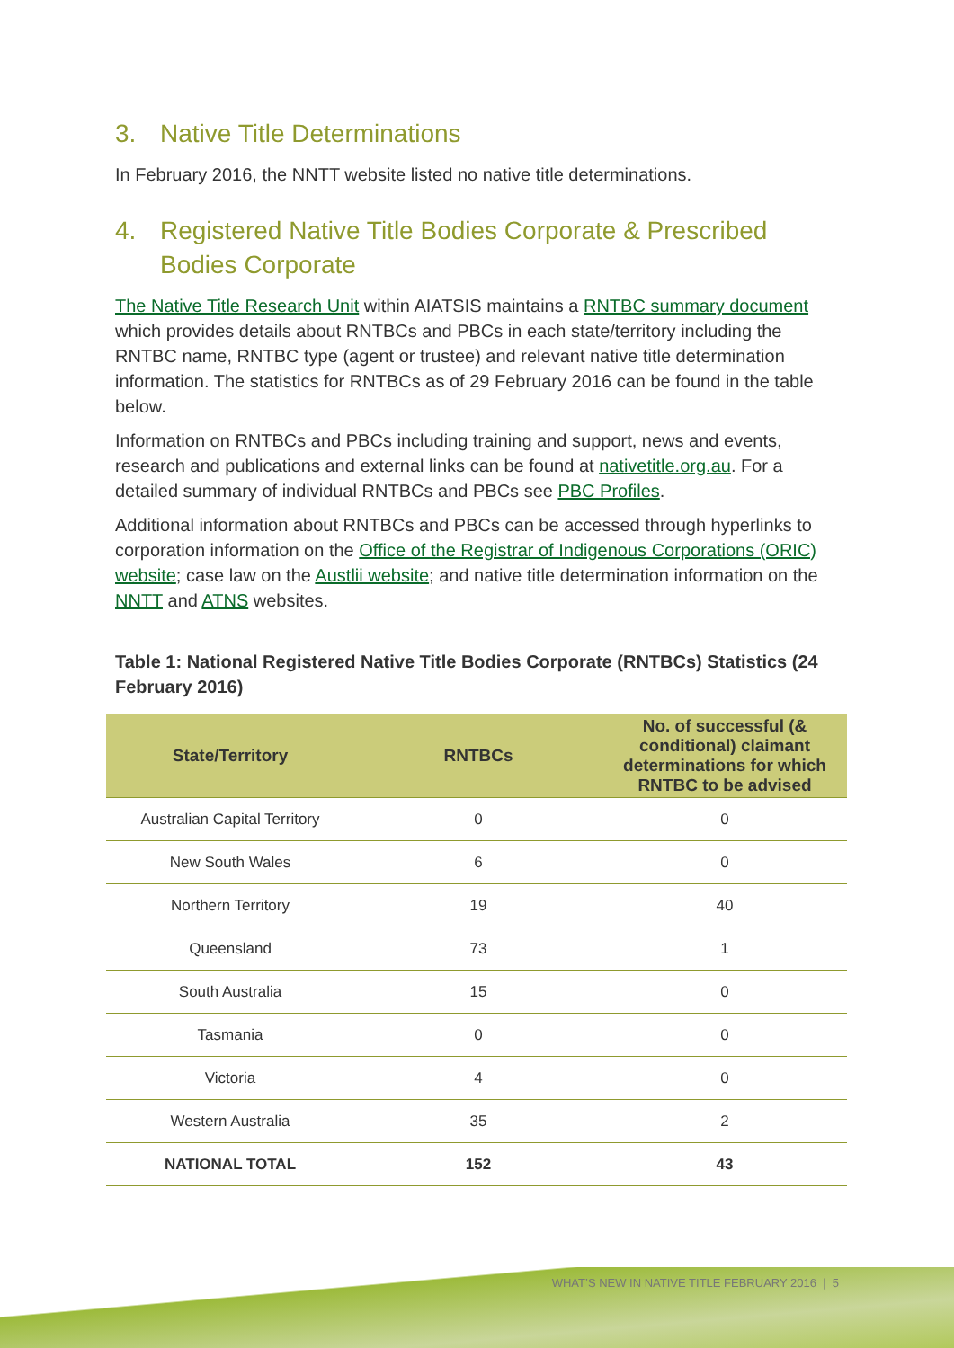3. Native Title Determinations
In February 2016, the NNTT website listed no native title determinations.
4. Registered Native Title Bodies Corporate & Prescribed Bodies Corporate
The Native Title Research Unit within AIATSIS maintains a RNTBC summary document which provides details about RNTBCs and PBCs in each state/territory including the RNTBC name, RNTBC type (agent or trustee) and relevant native title determination information. The statistics for RNTBCs as of 29 February 2016 can be found in the table below.
Information on RNTBCs and PBCs including training and support, news and events, research and publications and external links can be found at nativetitle.org.au. For a detailed summary of individual RNTBCs and PBCs see PBC Profiles.
Additional information about RNTBCs and PBCs can be accessed through hyperlinks to corporation information on the Office of the Registrar of Indigenous Corporations (ORIC) website; case law on the Austlii website; and native title determination information on the NNTT and ATNS websites.
Table 1: National Registered Native Title Bodies Corporate (RNTBCs) Statistics (24 February 2016)
| State/Territory | RNTBCs | No. of successful (& conditional) claimant determinations for which RNTBC to be advised |
| --- | --- | --- |
| Australian Capital Territory | 0 | 0 |
| New South Wales | 6 | 0 |
| Northern Territory | 19 | 40 |
| Queensland | 73 | 1 |
| South Australia | 15 | 0 |
| Tasmania | 0 | 0 |
| Victoria | 4 | 0 |
| Western Australia | 35 | 2 |
| NATIONAL TOTAL | 152 | 43 |
WHAT’S NEW IN NATIVE TITLE FEBRUARY 2016 | 5